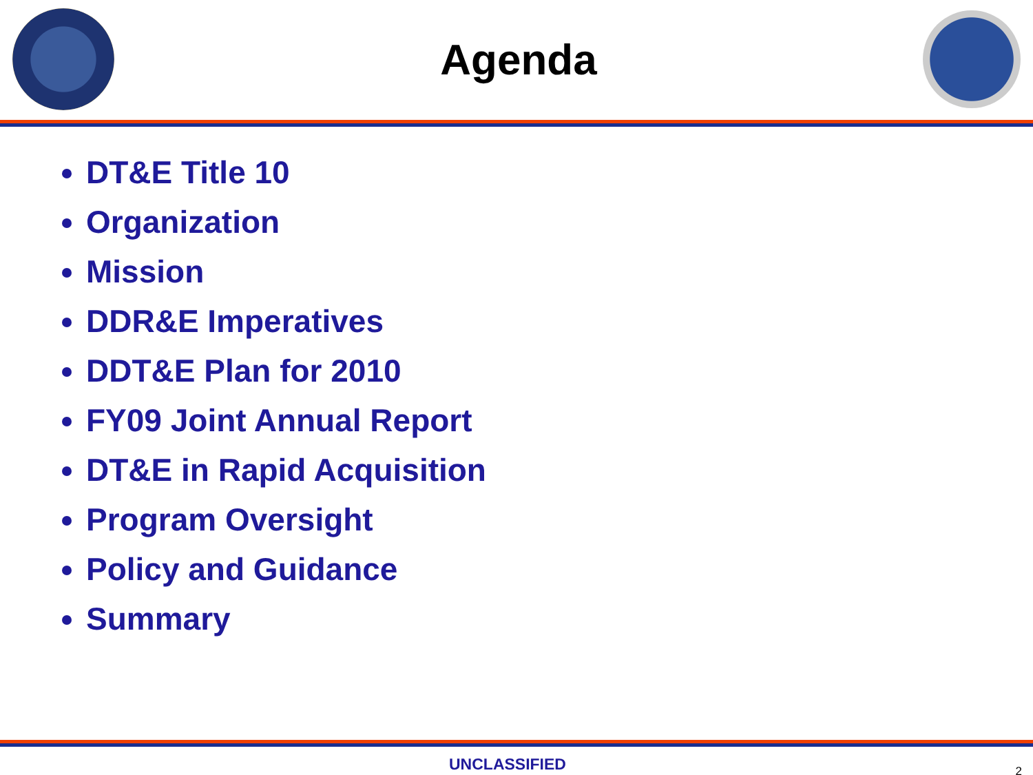Agenda
DT&E Title 10
Organization
Mission
DDR&E Imperatives
DDT&E Plan for 2010
FY09 Joint Annual Report
DT&E in Rapid Acquisition
Program Oversight
Policy and Guidance
Summary
UNCLASSIFIED 2